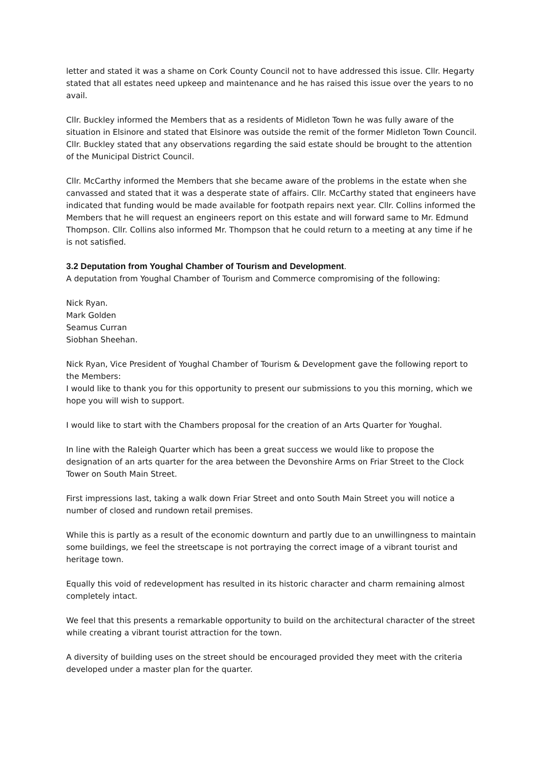letter and stated it was a shame on Cork County Council not to have addressed this issue. Cllr. Hegarty stated that all estates need upkeep and maintenance and he has raised this issue over the years to no avail.
Cllr. Buckley informed the Members that as a residents of Midleton Town he was fully aware of the situation in Elsinore and stated that Elsinore was outside the remit of the former Midleton Town Council. Cllr. Buckley stated that any observations regarding the said estate should be brought to the attention of the Municipal District Council.
Cllr. McCarthy informed the Members that she became aware of the problems in the estate when she canvassed and stated that it was a desperate state of affairs. Cllr. McCarthy stated that engineers have indicated that funding would be made available for footpath repairs next year. Cllr. Collins informed the Members that he will request an engineers report on this estate and will forward same to Mr. Edmund Thompson. Cllr. Collins also informed Mr. Thompson that he could return to a meeting at any time if he is not satisfied.
3.2 Deputation from Youghal Chamber of Tourism and Development.
A deputation from Youghal Chamber of Tourism and Commerce compromising of the following:
Nick Ryan.
Mark Golden
Seamus Curran
Siobhan Sheehan.
Nick Ryan, Vice President of Youghal Chamber of Tourism & Development gave the following report to the Members:
I would like to thank you for this opportunity to present our submissions to you this morning, which we hope you will wish to support.
I would like to start with the Chambers proposal for the creation of an Arts Quarter for Youghal.
In line with the Raleigh Quarter which has been a great success we would like to propose the designation of an arts quarter for the area between the Devonshire Arms on Friar Street to the Clock Tower on South Main Street.
First impressions last, taking a walk down Friar Street and onto South Main Street you will notice a number of closed and rundown retail premises.
While this is partly as a result of the economic downturn and partly due to an unwillingness to maintain some buildings, we feel the streetscape is not portraying the correct image of a vibrant tourist and heritage town.
Equally this void of redevelopment has resulted in its historic character and charm remaining almost completely intact.
We feel that this presents a remarkable opportunity to build on the architectural character of the street while creating a vibrant tourist attraction for the town.
A diversity of building uses on the street should be encouraged provided they meet with the criteria developed under a master plan for the quarter.